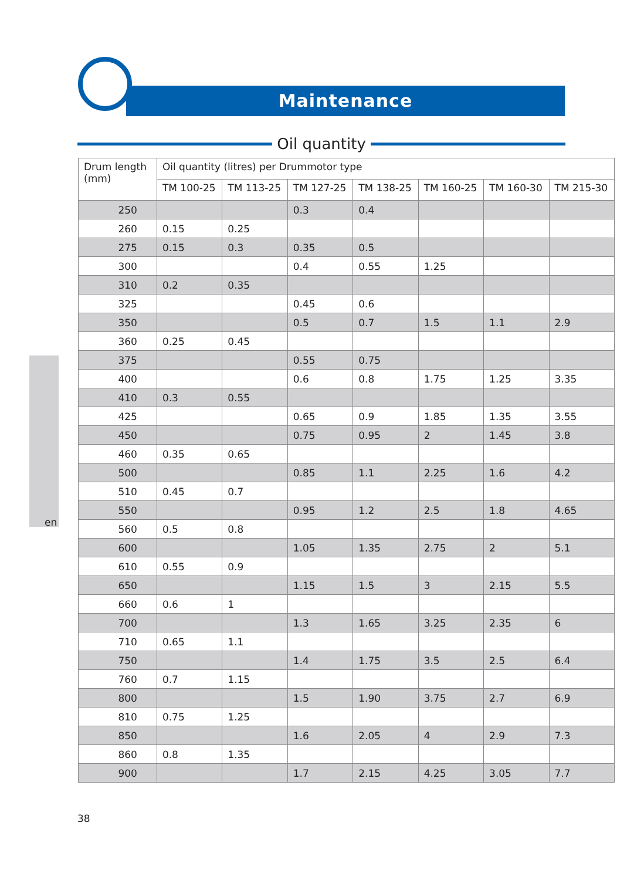Maintenance
Oil quantity
en
| Drum length (mm) | Oil quantity (litres) per Drummotor type | | | | | | |
| --- | --- | --- | --- | --- | --- | --- | --- |
| | TM 100-25 | TM 113-25 | TM 127-25 | TM 138-25 | TM 160-25 | TM 160-30 | TM 215-30 |
| 250 | | | 0.3 | 0.4 | | | |
| 260 | 0.15 | 0.25 | | | | | |
| 275 | 0.15 | 0.3 | 0.35 | 0.5 | | | |
| 300 | | | 0.4 | 0.55 | 1.25 | | |
| 310 | 0.2 | 0.35 | | | | | |
| 325 | | | 0.45 | 0.6 | | | |
| 350 | | | 0.5 | 0.7 | 1.5 | 1.1 | 2.9 |
| 360 | 0.25 | 0.45 | | | | | |
| 375 | | | 0.55 | 0.75 | | | |
| 400 | | | 0.6 | 0.8 | 1.75 | 1.25 | 3.35 |
| 410 | 0.3 | 0.55 | | | | | |
| 425 | | | 0.65 | 0.9 | 1.85 | 1.35 | 3.55 |
| 450 | | | 0.75 | 0.95 | 2 | 1.45 | 3.8 |
| 460 | 0.35 | 0.65 | | | | | |
| 500 | | | 0.85 | 1.1 | 2.25 | 1.6 | 4.2 |
| 510 | 0.45 | 0.7 | | | | | |
| 550 | | | 0.95 | 1.2 | 2.5 | 1.8 | 4.65 |
| 560 | 0.5 | 0.8 | | | | | |
| 600 | | | 1.05 | 1.35 | 2.75 | 2 | 5.1 |
| 610 | 0.55 | 0.9 | | | | | |
| 650 | | | 1.15 | 1.5 | 3 | 2.15 | 5.5 |
| 660 | 0.6 | 1 | | | | | |
| 700 | | | 1.3 | 1.65 | 3.25 | 2.35 | 6 |
| 710 | 0.65 | 1.1 | | | | | |
| 750 | | | 1.4 | 1.75 | 3.5 | 2.5 | 6.4 |
| 760 | 0.7 | 1.15 | | | | | |
| 800 | | | 1.5 | 1.90 | 3.75 | 2.7 | 6.9 |
| 810 | 0.75 | 1.25 | | | | | |
| 850 | | | 1.6 | 2.05 | 4 | 2.9 | 7.3 |
| 860 | 0.8 | 1.35 | | | | | |
| 900 | | | 1.7 | 2.15 | 4.25 | 3.05 | 7.7 |
38